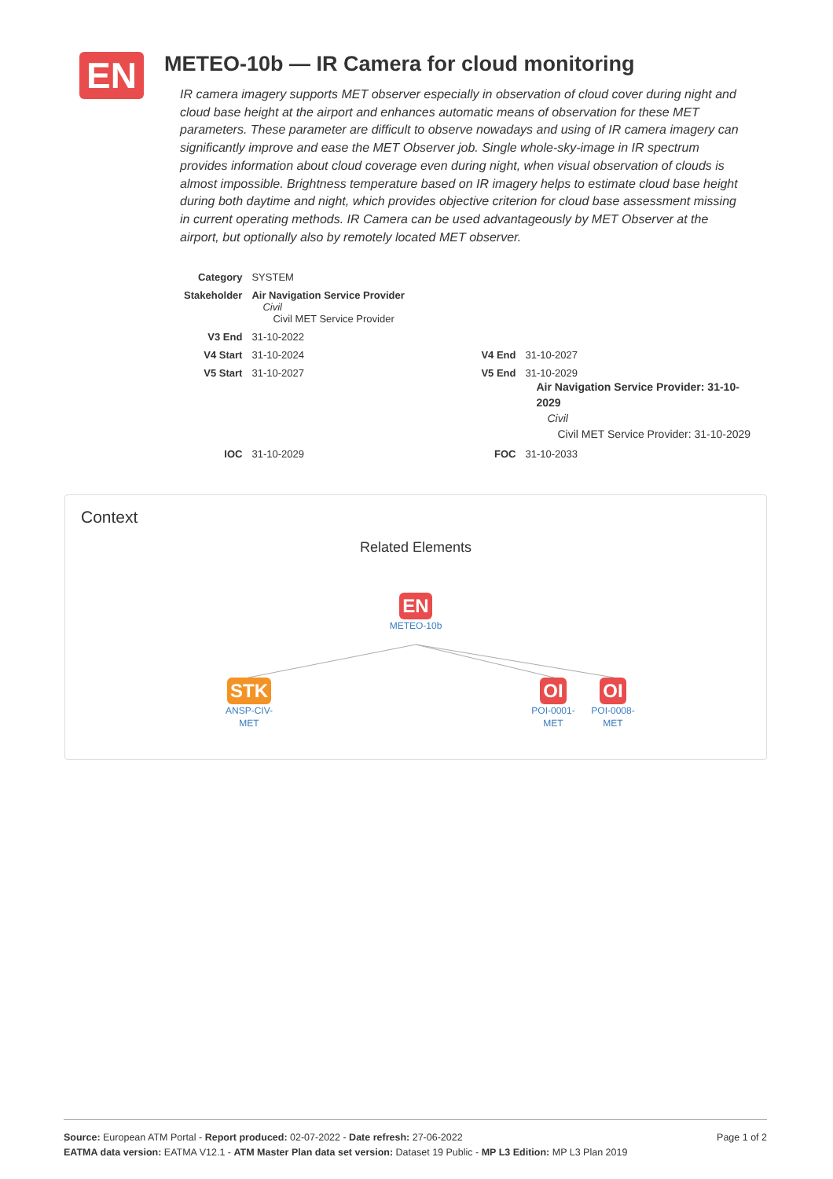EN
METEO-10b — IR Camera for cloud monitoring
IR camera imagery supports MET observer especially in observation of cloud cover during night and cloud base height at the airport and enhances automatic means of observation for these MET parameters. These parameter are difficult to observe nowadays and using of IR camera imagery can significantly improve and ease the MET Observer job. Single whole-sky-image in IR spectrum provides information about cloud coverage even during night, when visual observation of clouds is almost impossible. Brightness temperature based on IR imagery helps to estimate cloud base height during both daytime and night, which provides objective criterion for cloud base assessment missing in current operating methods. IR Camera can be used advantageously by MET Observer at the airport, but optionally also by remotely located MET observer.
| Category | SYSTEM | | |
| Stakeholder | Air Navigation Service Provider Civil Civil MET Service Provider | | |
| V3 End | 31-10-2022 | | |
| V4 Start | 31-10-2024 | V4 End | 31-10-2027 |
| V5 Start | 31-10-2027 | V5 End | 31-10-2029 Air Navigation Service Provider: 31-10-2029 Civil Civil MET Service Provider: 31-10-2029 |
| IOC | 31-10-2029 | FOC | 31-10-2033 |
Context
Related Elements
EN
METEO-10b
STK
ANSP-CIV-
MET
OI
POI-0001-
MET
OI
POI-0008-
MET
Page 1 of 2 Source: European ATM Portal - Report produced: 02-07-2022 - Date refresh: 27-06-2022
EATMA data version: EATMA V12.1 - ATM Master Plan data set version: Dataset 19 Public - MP L3 Edition: MP L3 Plan 2019